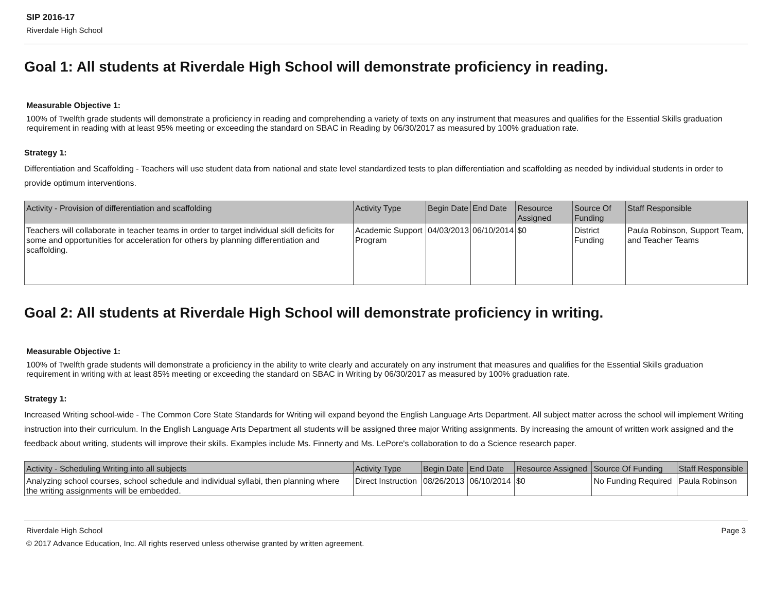SIP 2016-17
Riverdale High School
Goal 1: All students at Riverdale High School will demonstrate proficiency in reading.
Measurable Objective 1:
100% of Twelfth grade students will demonstrate a proficiency in reading and comprehending a variety of texts on any instrument that measures and qualifies for the Essential Skills graduation requirement in reading with at least 95% meeting or exceeding the standard on SBAC in Reading by 06/30/2017 as measured by 100% graduation rate.
Strategy 1:
Differentiation and Scaffolding - Teachers will use student data from national and state level standardized tests to plan differentiation and scaffolding as needed by individual students in order to provide optimum interventions.
| Activity - Provision of differentiation and scaffolding | Activity Type | Begin Date | End Date | Resource Assigned | Source Of Funding | Staff Responsible |
| --- | --- | --- | --- | --- | --- | --- |
| Teachers will collaborate in teacher teams in order to target individual skill deficits for some and opportunities for acceleration for others by planning differentiation and scaffolding. | Academic Support Program | 04/03/2013 | 06/10/2014 | $0 | District Funding | Paula Robinson, Support Team, and Teacher Teams |
Goal 2: All students at Riverdale High School will demonstrate proficiency in writing.
Measurable Objective 1:
100% of Twelfth grade students will demonstrate a proficiency in the ability to write clearly and accurately on any instrument that measures and qualifies for the Essential Skills graduation requirement in writing with at least 85% meeting or exceeding the standard on SBAC in Writing by 06/30/2017 as measured by 100% graduation rate.
Strategy 1:
Increased Writing school-wide - The Common Core State Standards for Writing will expand beyond the English Language Arts Department. All subject matter across the school will implement Writing instruction into their curriculum. In the English Language Arts Department all students will be assigned three major Writing assignments. By increasing the amount of written work assigned and the feedback about writing, students will improve their skills. Examples include Ms. Finnerty and Ms. LePore's collaboration to do a Science research paper.
| Activity - Scheduling Writing into all subjects | Activity Type | Begin Date | End Date | Resource Assigned | Source Of Funding | Staff Responsible |
| --- | --- | --- | --- | --- | --- | --- |
| Analyzing school courses, school schedule and individual syllabi, then planning where the writing assignments will be embedded. | Direct Instruction | 08/26/2013 | 06/10/2014 | $0 | No Funding Required | Paula Robinson |
Page 3 Riverdale High School
© 2017 Advance Education, Inc. All rights reserved unless otherwise granted by written agreement.